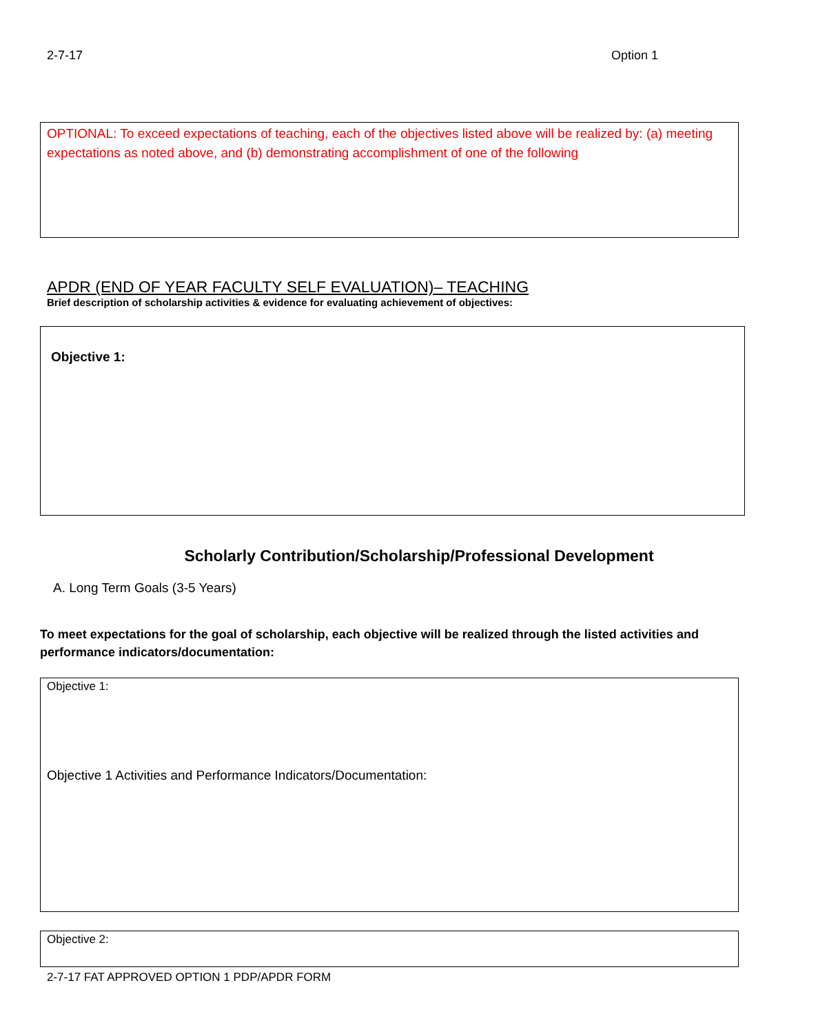2-7-17 Option 1
OPTIONAL: To exceed expectations of teaching, each of the objectives listed above will be realized by: (a) meeting expectations as noted above, and (b) demonstrating accomplishment of one of the following
APDR (END OF YEAR FACULTY SELF EVALUATION)– TEACHING
Brief description of scholarship activities & evidence for evaluating achievement of objectives:
Objective 1:
Scholarly Contribution/Scholarship/Professional Development
A. Long Term Goals (3-5 Years)
To meet expectations for the goal of scholarship, each objective will be realized through the listed activities and performance indicators/documentation:
Objective 1:
Objective 1 Activities and Performance Indicators/Documentation:
Objective 2:
2-7-17 FAT APPROVED OPTION 1 PDP/APDR FORM